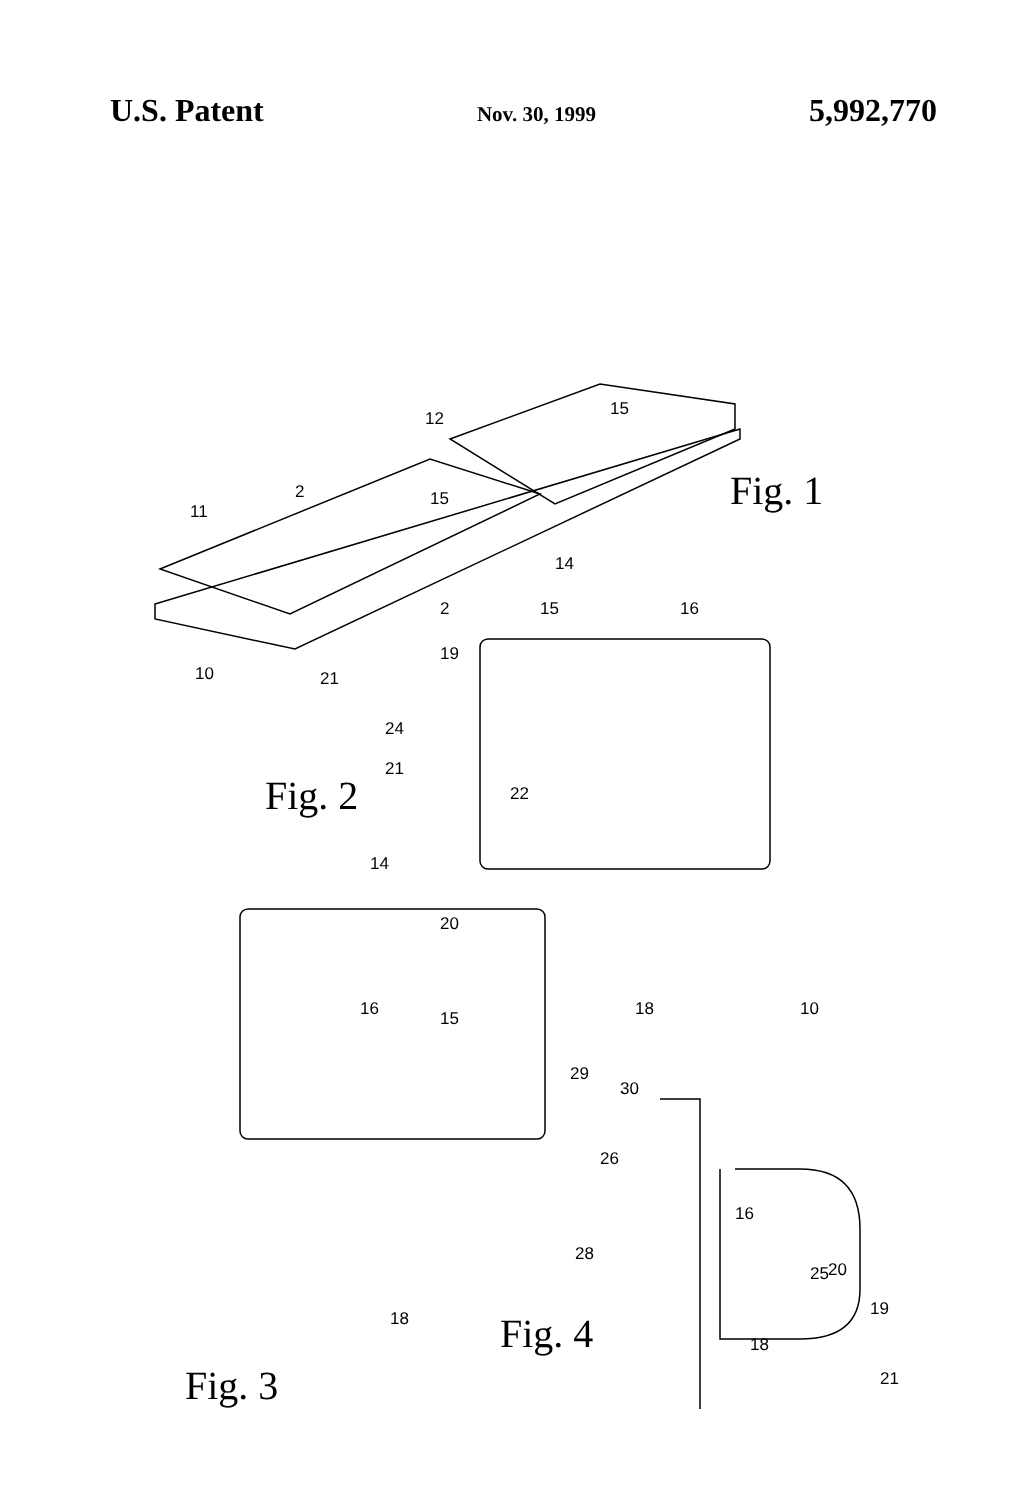U.S. Patent Nov. 30, 1999 5,992,770
12
15
11
2
15
14
2
10
21
Fig. 1
16
15
19
24
21
22
14
20
18
10
Fig. 2
16
15
29
30
26
28
18
Fig. 3
16
25
19
21
20
Fig. 4 18